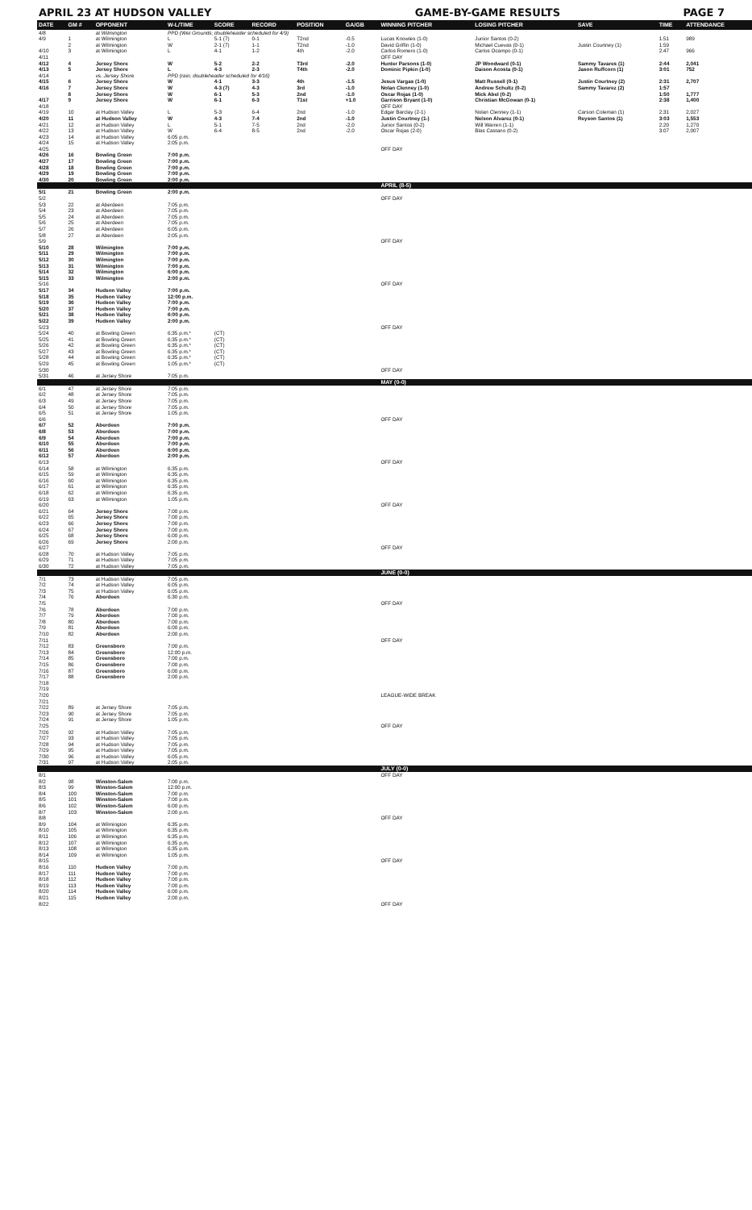APRIL 23 AT HUDSON VALLEY GAME-BY-GAME RESULTS PAGE 7
| DATE | GM # | OPPONENT | W-L/TIME | SCORE | RECORD | POSITION | GA/GB | WINNING PITCHER | LOSING PITCHER | SAVE | TIME | ATTENDANCE |
| --- | --- | --- | --- | --- | --- | --- | --- | --- | --- | --- | --- | --- |
| 4/8 | | at Wilmington | PPD (Wet Grounds; doubleheader scheduled for 4/9) | | | | | | | | | |
| 4/9 | 1 | at Wilmington | L | 5-1 (7) | 0-1 | T2nd | -0.5 | Lucas Knowles (1-0) | Junior Santos (0-2) | | 1:51 | 989 |
| | 2 | at Wilmington | W | 2-1 (7) | 1-1 | T2nd | -1.0 | David Griffin (1-0) | Michael Cuevas (0-1) | Justin Courtney (1) | 1:59 | |
| 4/10 | 3 | at Wilmington | L | 4-1 | 1-2 | 4th | -2.0 | Carlos Romero (1-0) | Carlos Ocampo (0-1) | | 2:47 | 966 |
| 4/11 | | | | | | | | OFF DAY | | | | |
| 4/12 | 4 | Jersey Shore | W | 5-2 | 2-2 | T3rd | -2.0 | Hunter Parsons (1-0) | JP Woodward (0-1) | Sammy Tavares (1) | 2:44 | 2,041 |
| 4/13 | 5 | Jersey Shore | L | 4-3 | 2-3 | T4th | -2.0 | Dominic Pipkin (1-0) | Daison Acosta (0-1) | Jason Ruffcorn (1) | 3:01 | 752 |
| 4/14 | | vs. Jersey Shore | PPD (rain; doubleheader scheduled for 4/16) | | | | | | | | | |
| 4/15 | 6 | Jersey Shore | W | 4-1 | 3-3 | 4th | -1.5 | Jesus Vargas (1-0) | Matt Russell (0-1) | Justin Courtney (2) | 2:31 | 2,707 |
| 4/16 | 7 | Jersey Shore | W | 4-3 (7) | 4-3 | 3rd | -1.0 | Nolan Clenney (1-0) | Andrew Schultz (0-2) | Sammy Tavarez (2) | 1:57 | |
| | 8 | Jersey Shore | W | 6-1 | 5-3 | 2nd | -1.0 | Oscar Rojas (1-0) | Mick Abel (0-2) | | 1:50 | 1,777 |
| 4/17 | 9 | Jersey Shore | W | 6-1 | 6-3 | T1st | +1.0 | Garrison Bryant (1-0) | Christian McGowan (0-1) | | 2:38 | 1,400 |
| 4/18 | | | | | | | | OFF DAY | | | | |
| 4/19 | 10 | at Hudson Valley | L | 5-3 | 6-4 | 2nd | -1.0 | Edgar Barclay (2-1) | Nolan Clenney (1-1) | Carson Coleman (1) | 2:31 | 2,027 |
| 4/20 | 11 | at Hudson Valley | W | 4-3 | 7-4 | 2nd | -1.0 | Justin Courtney (1-) | Nelson Alvarez (0-1) | Reyson Santos (1) | 3:03 | 1,553 |
| 4/21 | 12 | at Hudson Valley | L | 5-1 | 7-5 | 2nd | -2.0 | Junior Santos (0-2) | Will Warren (1-1) | | 2:20 | 1,270 |
| 4/22 | 13 | at Hudson Valley | W | 6-4 | 8-5 | 2nd | -2.0 | Oscar Rojas (2-0) | Blas Castano (0-2) | | 3:07 | 2,007 |
| 4/23 | 14 | at Hudson Valley | 6:05 p.m. | | | | | | | | | |
| 4/24 | 15 | at Hudson Valley | 2:05 p.m. | | | | | | | | | |
| 4/25 | | | | | | | | OFF DAY | | | | |
| 4/26 | 16 | Bowling Green | 7:00 p.m. | | | | | | | | | |
| 4/27 | 17 | Bowling Green | 7:00 p.m. | | | | | | | | | |
| 4/28 | 18 | Bowling Green | 7:00 p.m. | | | | | | | | | |
| 4/29 | 19 | Bowling Green | 7:00 p.m. | | | | | | | | | |
| 4/30 | 20 | Bowling Green | 2:00 p.m. | | | | | | | | | |
| | | | | | | | | APRIL (8-5) | | | | |
| 5/1 | 21 | Bowling Green | 2:00 p.m. | | | | | | | | | |
| 5/2 | | | | | | | | OFF DAY | | | | |
| 5/3 | 22 | at Aberdeen | 7:05 p.m. | | | | | | | | | |
| 5/4 | 23 | at Aberdeen | 7:05 p.m. | | | | | | | | | |
| 5/5 | 24 | at Aberdeen | 7:05 p.m. | | | | | | | | | |
| 5/6 | 25 | at Aberdeen | 7:05 p.m. | | | | | | | | | |
| 5/7 | 26 | at Aberdeen | 6:05 p.m. | | | | | | | | | |
| 5/8 | 27 | at Aberdeen | 2:05 p.m. | | | | | | | | | |
| 5/9 | | | | | | | | OFF DAY | | | | |
| 5/10 | 28 | Wilmington | 7:00 p.m. | | | | | | | | | |
| 5/11 | 29 | Wilmington | 7:00 p.m. | | | | | | | | | |
| 5/12 | 30 | Wilmington | 7:00 p.m. | | | | | | | | | |
| 5/13 | 31 | Wilmington | 7:00 p.m. | | | | | | | | | |
| 5/14 | 32 | Wilmington | 6:00 p.m. | | | | | | | | | |
| 5/15 | 33 | Wilmington | 2:00 p.m. | | | | | | | | | |
| 5/16 | | | | | | | | OFF DAY | | | | |
| 5/17 | 34 | Hudson Valley | 7:00 p.m. | | | | | | | | | |
| 5/18 | 35 | Hudson Valley | 12:00 p.m. | | | | | | | | | |
| 5/19 | 36 | Hudson Valley | 7:00 p.m. | | | | | | | | | |
| 5/20 | 37 | Hudson Valley | 7:00 p.m. | | | | | | | | | |
| 5/21 | 38 | Hudson Valley | 6:00 p.m. | | | | | | | | | |
| 5/22 | 39 | Hudson Valley | 2:00 p.m. | | | | | | | | | |
| 5/23 | | | | | | | | OFF DAY | | | | |
| 5/24 | 40 | at Bowling Green | 6:35 p.m.* | (CT) | | | | | | | | |
| 5/25 | 41 | at Bowling Green | 6:35 p.m.* | (CT) | | | | | | | | |
| 5/26 | 42 | at Bowling Green | 6:35 p.m.* | (CT) | | | | | | | | |
| 5/27 | 43 | at Bowling Green | 6:35 p.m.* | (CT) | | | | | | | | |
| 5/28 | 44 | at Bowling Green | 6:35 p.m.* | (CT) | | | | | | | | |
| 5/29 | 45 | at Bowling Green | 1:05 p.m.* | (CT) | | | | | | | | |
| 5/30 | | | | | | | | OFF DAY | | | | |
| 5/31 | 46 | at Jersey Shore | 7:05 p.m. | | | | | | | | | |
| | | | | | | | | MAY (0-0) | | | | |
| 6/1 | 47 | at Jersey Shore | 7:05 p.m. | | | | | | | | | |
| 6/2 | 48 | at Jersey Shore | 7:05 p.m. | | | | | | | | | |
| 6/3 | 49 | at Jersey Shore | 7:05 p.m. | | | | | | | | | |
| 6/4 | 50 | at Jersey Shore | 7:05 p.m. | | | | | | | | | |
| 6/5 | 51 | at Jersey Shore | 1:05 p.m. | | | | | | | | | |
| 6/6 | | | | | | | | OFF DAY | | | | |
| 6/7 | 52 | Aberdeen | 7:00 p.m. | | | | | | | | | |
| 6/8 | 53 | Aberdeen | 7:00 p.m. | | | | | | | | | |
| 6/9 | 54 | Aberdeen | 7:00 p.m. | | | | | | | | | |
| 6/10 | 55 | Aberdeen | 7:00 p.m. | | | | | | | | | |
| 6/11 | 56 | Aberdeen | 6:00 p.m. | | | | | | | | | |
| 6/12 | 57 | Aberdeen | 2:00 p.m. | | | | | | | | | |
| 6/13 | | | | | | | | OFF DAY | | | | |
| 6/14 | 58 | at Wilmington | 6:35 p.m. | | | | | | | | | |
| 6/15 | 59 | at Wilmington | 6:35 p.m. | | | | | | | | | |
| 6/16 | 60 | at Wilmington | 6:35 p.m. | | | | | | | | | |
| 6/17 | 61 | at Wilmington | 6:35 p.m. | | | | | | | | | |
| 6/18 | 62 | at Wilmington | 6:35 p.m. | | | | | | | | | |
| 6/19 | 63 | at Wilmington | 1:05 p.m. | | | | | | | | | |
| 6/20 | | | | | | | | OFF DAY | | | | |
| 6/21 | 64 | Jersey Shore | 7:00 p.m. | | | | | | | | | |
| 6/22 | 65 | Jersey Shore | 7:00 p.m. | | | | | | | | | |
| 6/23 | 66 | Jersey Shore | 7:00 p.m. | | | | | | | | | |
| 6/24 | 67 | Jersey Shore | 7:00 p.m. | | | | | | | | | |
| 6/25 | 68 | Jersey Shore | 6:00 p.m. | | | | | | | | | |
| 6/26 | 69 | Jersey Shore | 2:00 p.m. | | | | | | | | | |
| 6/27 | | | | | | | | OFF DAY | | | | |
| 6/28 | 70 | at Hudson Valley | 7:05 p.m. | | | | | | | | | |
| 6/29 | 71 | at Hudson Valley | 7:05 p.m. | | | | | | | | | |
| 6/30 | 72 | at Hudson Valley | 7:05 p.m. | | | | | | | | | |
| | | | | | | | | JUNE (0-0) | | | | |
| 7/1 | 73 | at Hudson Valley | 7:05 p.m. | | | | | | | | | |
| 7/2 | 74 | at Hudson Valley | 6:05 p.m. | | | | | | | | | |
| 7/3 | 75 | at Hudson Valley | 6:05 p.m. | | | | | | | | | |
| 7/4 | 76 | Aberdeen | 6:30 p.m. | | | | | | | | | |
| 7/5 | | | | | | | | OFF DAY | | | | |
| 7/6 | 78 | Aberdeen | 7:00 p.m. | | | | | | | | | |
| 7/7 | 79 | Aberdeen | 7:00 p.m. | | | | | | | | | |
| 7/8 | 80 | Aberdeen | 7:00 p.m. | | | | | | | | | |
| 7/9 | 81 | Aberdeen | 6:00 p.m. | | | | | | | | | |
| 7/10 | 82 | Aberdeen | 2:00 p.m. | | | | | | | | | |
| 7/11 | | | | | | | | OFF DAY | | | | |
| 7/12 | 83 | Greensboro | 7:00 p.m. | | | | | | | | | |
| 7/13 | 84 | Greensboro | 12:00 p.m. | | | | | | | | | |
| 7/14 | 85 | Greensboro | 7:00 p.m. | | | | | | | | | |
| 7/15 | 86 | Greensboro | 7:00 p.m. | | | | | | | | | |
| 7/16 | 87 | Greensboro | 6:00 p.m. | | | | | | | | | |
| 7/17 | 88 | Greensboro | 2:00 p.m. | | | | | | | | | |
| 7/18 | | | | | | | | | | | | |
| 7/19 | | | | | | | | | | | | |
| 7/20 | | | | | | | | LEAGUE-WIDE BREAK | | | | |
| 7/21 | | | | | | | | | | | | |
| 7/22 | 89 | at Jersey Shore | 7:05 p.m. | | | | | | | | | |
| 7/23 | 90 | at Jersey Shore | 7:05 p.m. | | | | | | | | | |
| 7/24 | 91 | at Jersey Shore | 1:05 p.m. | | | | | | | | | |
| 7/25 | | | | | | | | OFF DAY | | | | |
| 7/26 | 92 | at Hudson Valley | 7:05 p.m. | | | | | | | | | |
| 7/27 | 93 | at Hudson Valley | 7:05 p.m. | | | | | | | | | |
| 7/28 | 94 | at Hudson Valley | 7:05 p.m. | | | | | | | | | |
| 7/29 | 95 | at Hudson Valley | 7:05 p.m. | | | | | | | | | |
| 7/30 | 96 | at Hudson Valley | 6:05 p.m. | | | | | | | | | |
| 7/31 | 97 | at Hudson Valley | 2:05 p.m. | | | | | | | | | |
| | | | | | | | | JULY (0-0) | | | | |
| 8/1 | | | | | | | | OFF DAY | | | | |
| 8/2 | 98 | Winston-Salem | 7:00 p.m. | | | | | | | | | |
| 8/3 | 99 | Winston-Salem | 12:00 p.m. | | | | | | | | | |
| 8/4 | 100 | Winston-Salem | 7:00 p.m. | | | | | | | | | |
| 8/5 | 101 | Winston-Salem | 7:00 p.m. | | | | | | | | | |
| 8/6 | 102 | Winston-Salem | 6:00 p.m. | | | | | | | | | |
| 8/7 | 103 | Winston-Salem | 2:00 p.m. | | | | | | | | | |
| 8/8 | | | | | | | | OFF DAY | | | | |
| 8/9 | 104 | at Wilmington | 6:35 p.m. | | | | | | | | | |
| 8/10 | 105 | at Wilmington | 6:35 p.m. | | | | | | | | | |
| 8/11 | 106 | at Wilmington | 6:35 p.m. | | | | | | | | | |
| 8/12 | 107 | at Wilmington | 6:35 p.m. | | | | | | | | | |
| 8/13 | 108 | at Wilmington | 6:35 p.m. | | | | | | | | | |
| 8/14 | 109 | at Wilmington | 1:05 p.m. | | | | | | | | | |
| 8/15 | | | | | | | | OFF DAY | | | | |
| 8/16 | 110 | Hudson Valley | 7:00 p.m. | | | | | | | | | |
| 8/17 | 111 | Hudson Valley | 7:00 p.m. | | | | | | | | | |
| 8/18 | 112 | Hudson Valley | 7:00 p.m. | | | | | | | | | |
| 8/19 | 113 | Hudson Valley | 7:00 p.m. | | | | | | | | | |
| 8/20 | 114 | Hudson Valley | 6:00 p.m. | | | | | | | | | |
| 8/21 | 115 | Hudson Valley | 2:00 p.m. | | | | | | | | | |
| 8/22 | | | | | | | | OFF DAY | | | | |